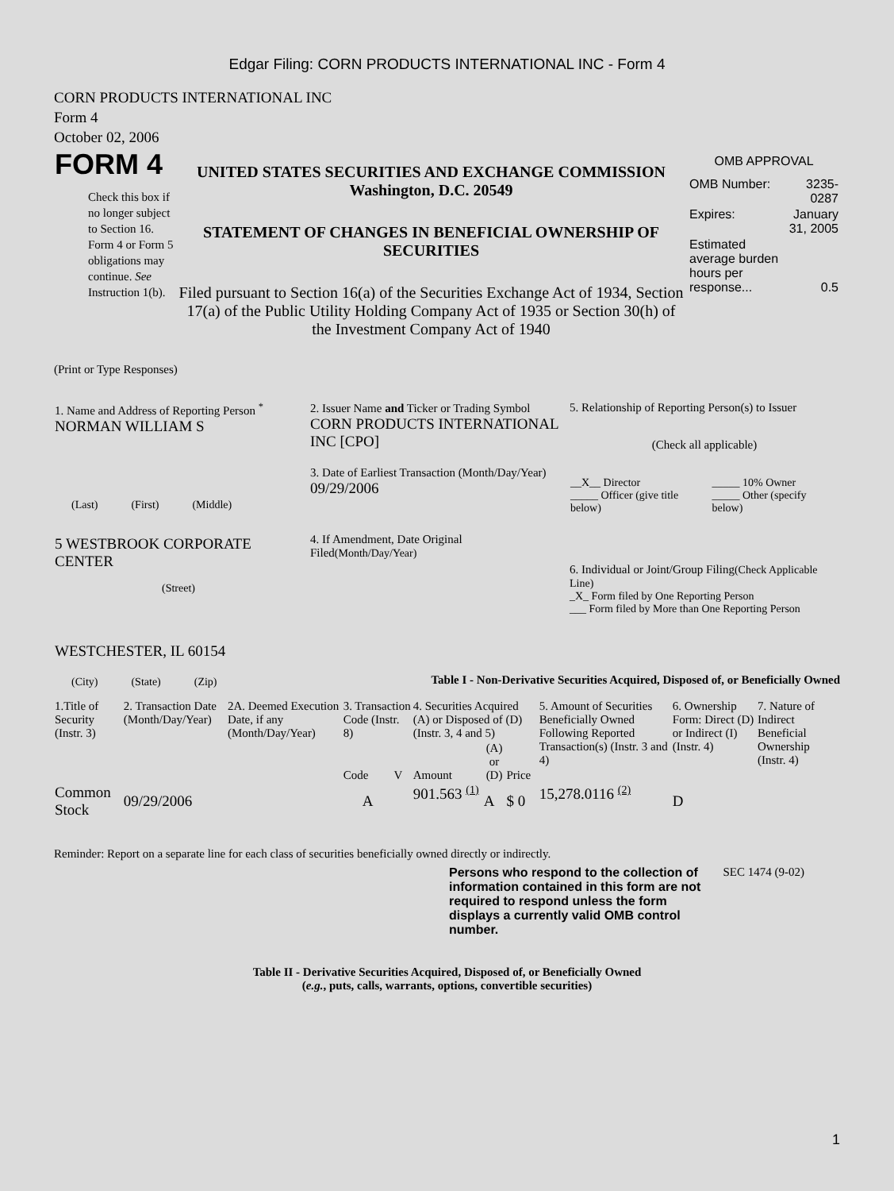Edgar Filing: CORN PRODUCTS INTERNATIONAL INC - Form 4
CORN PRODUCTS INTERNATIONAL INC
Form 4
October 02, 2006
| FORM 4 Check this box if no longer subject to Section 16. Form 4 or Form 5 obligations may continue. See Instruction 1(b). | UNITED STATES SECURITIES AND EXCHANGE COMMISSION Washington, D.C. 20549 STATEMENT OF CHANGES IN BENEFICIAL OWNERSHIP OF SECURITIES Filed pursuant to Section 16(a) of the Securities Exchange Act of 1934, Section 17(a) of the Public Utility Holding Company Act of 1935 or Section 30(h) of the Investment Company Act of 1940 | OMB APPROVAL / OMB Number: / 3235-0287 / / Expires: / January 31, 2005 / / Estimated average burden hours per response... / 0.5 / |
(Print or Type Responses)
| 1. Name and Address of Reporting Person <sup>*</sup> NORMAN WILLIAM S (Last) (First) (Middle) 5 WESTBROOK CORPORATE CENTER (Street) WESTCHESTER, IL 60154 (City) (State) (Zip) | 2. Issuer Name and Ticker or Trading Symbol CORN PRODUCTS INTERNATIONAL INC [CPO] 3. Date of Earliest Transaction (Month/Day/Year) 09/29/2006 4. If Amendment, Date Original Filed (Month/Day/Year) | 5. Relationship of Reporting Person(s) to Issuer (Check all applicable) / __X__ Director _____ Officer (give title below) / _____ 10% Owner _____ Other (specify below) / 6. Individual or Joint/Group Filing (Check Applicable Line) _X_ Form filed by One Reporting Person ___ Form filed by More than One Reporting Person |
Table I - Non-Derivative Securities Acquired, Disposed of, or Beneficially Owned
| 1.Title of Security (Instr. 3) | 2. Transaction Date (Month/Day/Year) | 2A. Deemed Execution Date, if any (Month/Day/Year) | 3. Transaction Code (Instr. 8) | | 4. Securities Acquired (A) or Disposed of (D) (Instr. 3, 4 and 5) | | | 5. Amount of Securities Beneficially Owned Following Reported Transaction(s) (Instr. 3 and 4) | 6. Ownership Form: Direct (D) or Indirect (I) (Instr. 4) | 7. Nature of Indirect Beneficial Ownership (Instr. 4) |
| | | | Code | V | Amount | (A) or (D) | Price | | | |
| Common Stock | 09/29/2006 | | A | | 901.563 <sup>(1)</sup> | A | $ 0 | 15,278.0116 <sup>(2)</sup> | D | |
Reminder: Report on a separate line for each class of securities beneficially owned directly or indirectly.
| Persons who respond to the collection of information contained in this form are not required to respond unless the form displays a currently valid OMB control number. | SEC 1474 (9-02) |
Table II - Derivative Securities Acquired, Disposed of, or Beneficially Owned
(e.g., puts, calls, warrants, options, convertible securities)
1